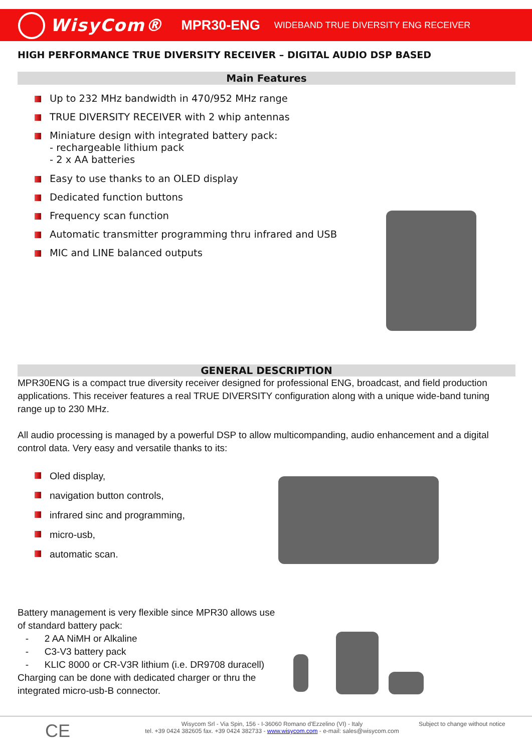WisyCom® MPR30-ENG WIDEBAND TRUE DIVERSITY ENG RECEIVER
HIGH PERFORMANCE TRUE DIVERSITY RECEIVER – DIGITAL AUDIO DSP BASED
Main Features
Up to 232 MHz bandwidth in 470/952 MHz range
TRUE DIVERSITY RECEIVER with 2 whip antennas
Miniature design with integrated battery pack:
- rechargeable lithium pack
- 2 x AA batteries
Easy to use thanks to an OLED display
Dedicated function buttons
Frequency scan function
Automatic transmitter programming thru infrared and USB
MIC and LINE balanced outputs
GENERAL DESCRIPTION
MPR30ENG is a compact true diversity receiver designed for professional ENG, broadcast, and field production applications. This receiver features a real TRUE DIVERSITY configuration along with a unique wide-band tuning range up to 230 MHz.
All audio processing is managed by a powerful DSP to allow multicompanding, audio enhancement and a digital control data. Very easy and versatile thanks to its:
Oled display,
navigation button controls,
infrared sinc and programming,
micro-usb,
automatic scan.
Battery management is very flexible since MPR30 allows use of standard battery pack:
- 2 AA NiMH or Alkaline
- C3-V3 battery pack
- KLIC 8000 or CR-V3R lithium (i.e. DR9708 duracell)
Charging can be done with dedicated charger or thru the integrated micro-usb-B connector.
CE Wisycom Srl - Via Spin, 156 - I-36060 Romano d'Ezzelino (VI) - Italy
tel. +39 0424 382605 fax. +39 0424 382733 - www.wisycom.com - e-mail: sales@wisycom.com Subject to change without notice